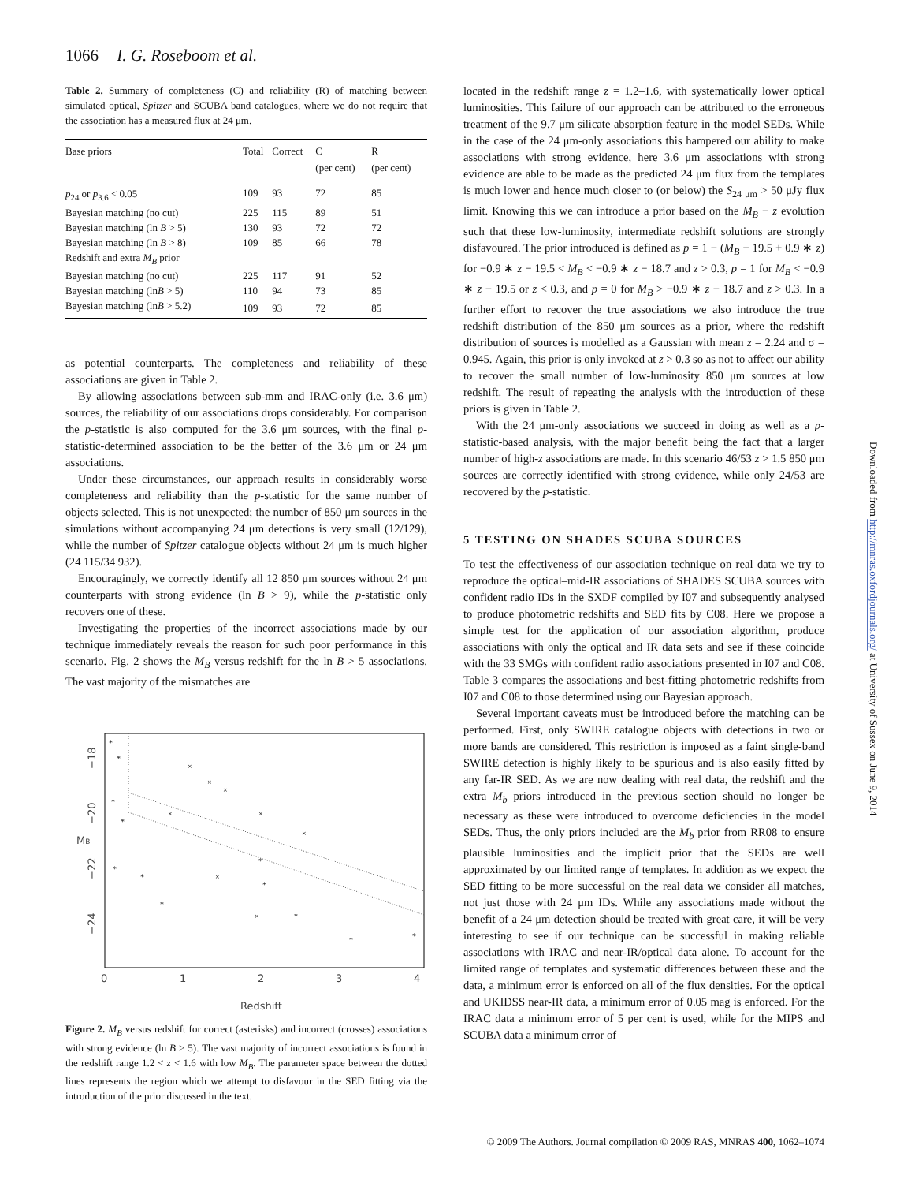1066 I. G. Roseboom et al.
Table 2. Summary of completeness (C) and reliability (R) of matching between simulated optical, Spitzer and SCUBA band catalogues, where we do not require that the association has a measured flux at 24 μm.
| Base priors | Total | Correct | C (per cent) | R (per cent) |
| --- | --- | --- | --- | --- |
| p<sub>24</sub> or p<sub>3.6</sub> < 0.05 | 109 | 93 | 72 | 85 |
| Bayesian matching (no cut) | 225 | 115 | 89 | 51 |
| Bayesian matching (ln B > 5) | 130 | 93 | 72 | 72 |
| Bayesian matching (ln B > 8) | 109 | 85 | 66 | 78 |
| Redshift and extra M<sub>B</sub> prior | | | | |
| Bayesian matching (no cut) | 225 | 117 | 91 | 52 |
| Bayesian matching (ln B > 5) | 110 | 94 | 73 | 85 |
| Bayesian matching (ln B > 5.2) | 109 | 93 | 72 | 85 |
as potential counterparts. The completeness and reliability of these associations are given in Table 2.
By allowing associations between sub-mm and IRAC-only (i.e. 3.6 μm) sources, the reliability of our associations drops considerably. For comparison the p-statistic is also computed for the 3.6 μm sources, with the final p-statistic-determined association to be the better of the 3.6 μm or 24 μm associations.
Under these circumstances, our approach results in considerably worse completeness and reliability than the p-statistic for the same number of objects selected. This is not unexpected; the number of 850 μm sources in the simulations without accompanying 24 μm detections is very small (12/129), while the number of Spitzer catalogue objects without 24 μm is much higher (24 115/34 932).
Encouragingly, we correctly identify all 12 850 μm sources without 24 μm counterparts with strong evidence (ln B > 9), while the p-statistic only recovers one of these.
Investigating the properties of the incorrect associations made by our technique immediately reveals the reason for such poor performance in this scenario. Fig. 2 shows the M<sub>B</sub> versus redshift for the ln B > 5 associations. The vast majority of the mismatches are
0
1
2
3
4
Redshift
MB
−18
−20
−22
−24
*
*
*
*
*
*
*
*
*
*
*
*
×
×
×
×
×
×
×
×
Figure 2. M<sub>B</sub> versus redshift for correct (asterisks) and incorrect (crosses) associations with strong evidence (ln B > 5). The vast majority of incorrect associations is found in the redshift range 1.2 < z < 1.6 with low M<sub>B</sub>. The parameter space between the dotted lines represents the region which we attempt to disfavour in the SED fitting via the introduction of the prior discussed in the text.
located in the redshift range z = 1.2–1.6, with systematically lower optical luminosities. This failure of our approach can be attributed to the erroneous treatment of the 9.7 μm silicate absorption feature in the model SEDs. While in the case of the 24 μm-only associations this hampered our ability to make associations with strong evidence, here 3.6 μm associations with strong evidence are able to be made as the predicted 24 μm flux from the templates is much lower and hence much closer to (or below) the S<sub>24 μm</sub> > 50 μJy flux limit. Knowing this we can introduce a prior based on the M<sub>B</sub> − z evolution such that these low-luminosity, intermediate redshift solutions are strongly disfavoured. The prior introduced is defined as p = 1 − (M<sub>B</sub> + 19.5 + 0.9 ∗ z) for −0.9 ∗ z − 19.5 < M<sub>B</sub> < −0.9 ∗ z − 18.7 and z > 0.3, p = 1 for M<sub>B</sub> < −0.9 ∗ z − 19.5 or z < 0.3, and p = 0 for M<sub>B</sub> > −0.9 ∗ z − 18.7 and z > 0.3. In a further effort to recover the true associations we also introduce the true redshift distribution of the 850 μm sources as a prior, where the redshift distribution of sources is modelled as a Gaussian with mean z = 2.24 and σ = 0.945. Again, this prior is only invoked at z > 0.3 so as not to affect our ability to recover the small number of low-luminosity 850 μm sources at low redshift. The result of repeating the analysis with the introduction of these priors is given in Table 2.
With the 24 μm-only associations we succeed in doing as well as a p-statistic-based analysis, with the major benefit being the fact that a larger number of high-z associations are made. In this scenario 46/53 z > 1.5 850 μm sources are correctly identified with strong evidence, while only 24/53 are recovered by the p-statistic.
5 TESTING ON SHADES SCUBA SOURCES
To test the effectiveness of our association technique on real data we try to reproduce the optical–mid-IR associations of SHADES SCUBA sources with confident radio IDs in the SXDF compiled by I07 and subsequently analysed to produce photometric redshifts and SED fits by C08. Here we propose a simple test for the application of our association algorithm, produce associations with only the optical and IR data sets and see if these coincide with the 33 SMGs with confident radio associations presented in I07 and C08. Table 3 compares the associations and best-fitting photometric redshifts from I07 and C08 to those determined using our Bayesian approach.
Several important caveats must be introduced before the matching can be performed. First, only SWIRE catalogue objects with detections in two or more bands are considered. This restriction is imposed as a faint single-band SWIRE detection is highly likely to be spurious and is also easily fitted by any far-IR SED. As we are now dealing with real data, the redshift and the extra M<sub>b</sub> priors introduced in the previous section should no longer be necessary as these were introduced to overcome deficiencies in the model SEDs. Thus, the only priors included are the M<sub>b</sub> prior from RR08 to ensure plausible luminosities and the implicit prior that the SEDs are well approximated by our limited range of templates. In addition as we expect the SED fitting to be more successful on the real data we consider all matches, not just those with 24 μm IDs. While any associations made without the benefit of a 24 μm detection should be treated with great care, it will be very interesting to see if our technique can be successful in making reliable associations with IRAC and near-IR/optical data alone. To account for the limited range of templates and systematic differences between these and the data, a minimum error is enforced on all of the flux densities. For the optical and UKIDSS near-IR data, a minimum error of 0.05 mag is enforced. For the IRAC data a minimum error of 5 per cent is used, while for the MIPS and SCUBA data a minimum error of
Downloaded from http://mnras.oxfordjournals.org/ at University of Sussex on June 9, 2014
© 2009 The Authors. Journal compilation © 2009 RAS, MNRAS 400, 1062–1074